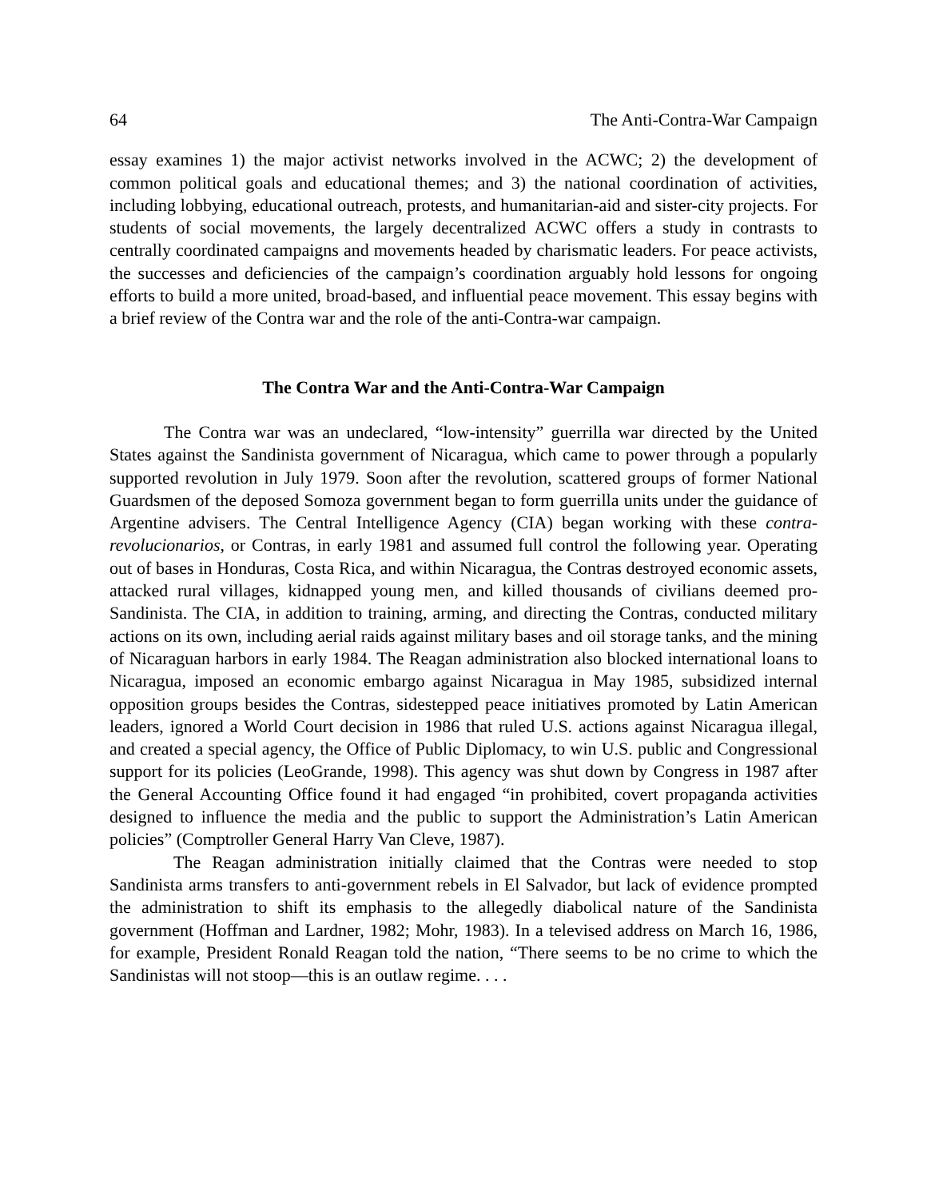64 The Anti-Contra-War Campaign
essay examines 1) the major activist networks involved in the ACWC; 2) the development of common political goals and educational themes; and 3) the national coordination of activities, including lobbying, educational outreach, protests, and humanitarian-aid and sister-city projects. For students of social movements, the largely decentralized ACWC offers a study in contrasts to centrally coordinated campaigns and movements headed by charismatic leaders. For peace activists, the successes and deficiencies of the campaign’s coordination arguably hold lessons for ongoing efforts to build a more united, broad-based, and influential peace movement. This essay begins with a brief review of the Contra war and the role of the anti-Contra-war campaign.
The Contra War and the Anti-Contra-War Campaign
The Contra war was an undeclared, “low-intensity” guerrilla war directed by the United States against the Sandinista government of Nicaragua, which came to power through a popularly supported revolution in July 1979. Soon after the revolution, scattered groups of former National Guardsmen of the deposed Somoza government began to form guerrilla units under the guidance of Argentine advisers. The Central Intelligence Agency (CIA) began working with these contra-revolucionarios, or Contras, in early 1981 and assumed full control the following year. Operating out of bases in Honduras, Costa Rica, and within Nicaragua, the Contras destroyed economic assets, attacked rural villages, kidnapped young men, and killed thousands of civilians deemed pro-Sandinista. The CIA, in addition to training, arming, and directing the Contras, conducted military actions on its own, including aerial raids against military bases and oil storage tanks, and the mining of Nicaraguan harbors in early 1984. The Reagan administration also blocked international loans to Nicaragua, imposed an economic embargo against Nicaragua in May 1985, subsidized internal opposition groups besides the Contras, sidestepped peace initiatives promoted by Latin American leaders, ignored a World Court decision in 1986 that ruled U.S. actions against Nicaragua illegal, and created a special agency, the Office of Public Diplomacy, to win U.S. public and Congressional support for its policies (LeoGrande, 1998). This agency was shut down by Congress in 1987 after the General Accounting Office found it had engaged “in prohibited, covert propaganda activities designed to influence the media and the public to support the Administration’s Latin American policies” (Comptroller General Harry Van Cleve, 1987).
The Reagan administration initially claimed that the Contras were needed to stop Sandinista arms transfers to anti-government rebels in El Salvador, but lack of evidence prompted the administration to shift its emphasis to the allegedly diabolical nature of the Sandinista government (Hoffman and Lardner, 1982; Mohr, 1983). In a televised address on March 16, 1986, for example, President Ronald Reagan told the nation, “There seems to be no crime to which the Sandinistas will not stoop—this is an outlaw regime. . . .